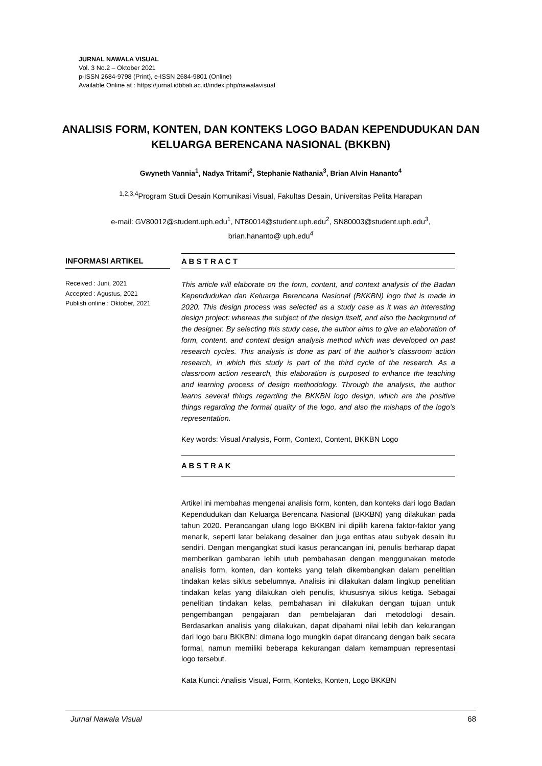JURNAL NAWALA VISUAL
Vol. 3 No.2 – Oktober 2021
p-ISSN 2684-9798 (Print), e-ISSN 2684-9801 (Online)
Available Online at : https://jurnal.idbbali.ac.id/index.php/nawalavisual
ANALISIS FORM, KONTEN, DAN KONTEKS LOGO BADAN KEPENDUDUKAN DAN KELUARGA BERENCANA NASIONAL (BKKBN)
Gwyneth Vannia<sup>1</sup>, Nadya Tritami<sup>2</sup>, Stephanie Nathania<sup>3</sup>, Brian Alvin Hananto<sup>4</sup>
<sup>1,2,3,4</sup>Program Studi Desain Komunikasi Visual, Fakultas Desain, Universitas Pelita Harapan
e-mail: GV80012@student.uph.edu<sup>1</sup>, NT80014@student.uph.edu<sup>2</sup>, SN80003@student.uph.edu<sup>3</sup>,
brian.hananto@ uph.edu<sup>4</sup>
INFORMASI ARTIKEL
Received : Juni, 2021
Accepted : Agustus, 2021
Publish online : Oktober, 2021
A B S T R A C T
This article will elaborate on the form, content, and context analysis of the Badan Kependudukan dan Keluarga Berencana Nasional (BKKBN) logo that is made in 2020. This design process was selected as a study case as it was an interesting design project: whereas the subject of the design itself, and also the background of the designer. By selecting this study case, the author aims to give an elaboration of form, content, and context design analysis method which was developed on past research cycles. This analysis is done as part of the author’s classroom action research, in which this study is part of the third cycle of the research. As a classroom action research, this elaboration is purposed to enhance the teaching and learning process of design methodology. Through the analysis, the author learns several things regarding the BKKBN logo design, which are the positive things regarding the formal quality of the logo, and also the mishaps of the logo’s representation.
Key words: Visual Analysis, Form, Context, Content, BKKBN Logo
A B S T R A K
Artikel ini membahas mengenai analisis form, konten, dan konteks dari logo Badan Kependudukan dan Keluarga Berencana Nasional (BKKBN) yang dilakukan pada tahun 2020. Perancangan ulang logo BKKBN ini dipilih karena faktor-faktor yang menarik, seperti latar belakang desainer dan juga entitas atau subyek desain itu sendiri. Dengan mengangkat studi kasus perancangan ini, penulis berharap dapat memberikan gambaran lebih utuh pembahasan dengan menggunakan metode analisis form, konten, dan konteks yang telah dikembangkan dalam penelitian tindakan kelas siklus sebelumnya. Analisis ini dilakukan dalam lingkup penelitian tindakan kelas yang dilakukan oleh penulis, khususnya siklus ketiga. Sebagai penelitian tindakan kelas, pembahasan ini dilakukan dengan tujuan untuk pengembangan pengajaran dan pembelajaran dari metodologi desain. Berdasarkan analisis yang dilakukan, dapat dipahami nilai lebih dan kekurangan dari logo baru BKKBN: dimana logo mungkin dapat dirancang dengan baik secara formal, namun memiliki beberapa kekurangan dalam kemampuan representasi logo tersebut.
Kata Kunci: Analisis Visual, Form, Konteks, Konten, Logo BKKBN
Jurnal Nawala Visual 68